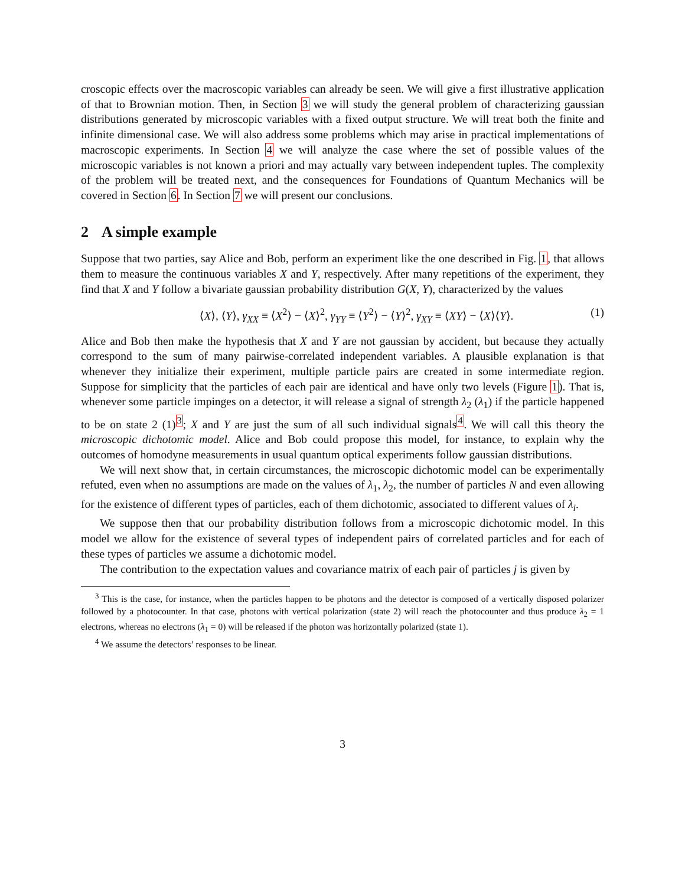croscopic effects over the macroscopic variables can already be seen. We will give a first illustrative application of that to Brownian motion. Then, in Section 3 we will study the general problem of characterizing gaussian distributions generated by microscopic variables with a fixed output structure. We will treat both the finite and infinite dimensional case. We will also address some problems which may arise in practical implementations of macroscopic experiments. In Section 4 we will analyze the case where the set of possible values of the microscopic variables is not known a priori and may actually vary between independent tuples. The complexity of the problem will be treated next, and the consequences for Foundations of Quantum Mechanics will be covered in Section 6. In Section 7 we will present our conclusions.
2 A simple example
Suppose that two parties, say Alice and Bob, perform an experiment like the one described in Fig. 1, that allows them to measure the continuous variables X and Y, respectively. After many repetitions of the experiment, they find that X and Y follow a bivariate gaussian probability distribution G(X, Y), characterized by the values
⟨X⟩, ⟨Y⟩, γ<sub>XX</sub> ≡ ⟨X<sup>2</sup>⟩ − ⟨X⟩<sup>2</sup>, γ<sub>YY</sub> ≡ ⟨Y<sup>2</sup>⟩ − ⟨Y⟩<sup>2</sup>, γ<sub>XY</sub> ≡ ⟨XY⟩ − ⟨X⟩⟨Y⟩.
(1)
Alice and Bob then make the hypothesis that X and Y are not gaussian by accident, but because they actually correspond to the sum of many pairwise-correlated independent variables. A plausible explanation is that whenever they initialize their experiment, multiple particle pairs are created in some intermediate region. Suppose for simplicity that the particles of each pair are identical and have only two levels (Figure 1). That is, whenever some particle impinges on a detector, it will release a signal of strength λ<sub>2</sub> (λ<sub>1</sub>) if the particle happened to be on state 2 (1)<sup>3</sup>; X and Y are just the sum of all such individual signals<sup>4</sup>. We will call this theory the microscopic dichotomic model. Alice and Bob could propose this model, for instance, to explain why the outcomes of homodyne measurements in usual quantum optical experiments follow gaussian distributions.
We will next show that, in certain circumstances, the microscopic dichotomic model can be experimentally refuted, even when no assumptions are made on the values of λ<sub>1</sub>, λ<sub>2</sub>, the number of particles N and even allowing for the existence of different types of particles, each of them dichotomic, associated to different values of λ<sub>i</sub>.
We suppose then that our probability distribution follows from a microscopic dichotomic model. In this model we allow for the existence of several types of independent pairs of correlated particles and for each of these types of particles we assume a dichotomic model.
The contribution to the expectation values and covariance matrix of each pair of particles j is given by
<sup>3</sup> This is the case, for instance, when the particles happen to be photons and the detector is composed of a vertically disposed polarizer followed by a photocounter. In that case, photons with vertical polarization (state 2) will reach the photocounter and thus produce λ<sub>2</sub> = 1 electrons, whereas no electrons (λ<sub>1</sub> = 0) will be released if the photon was horizontally polarized (state 1).
<sup>4</sup> We assume the detectors’ responses to be linear.
3